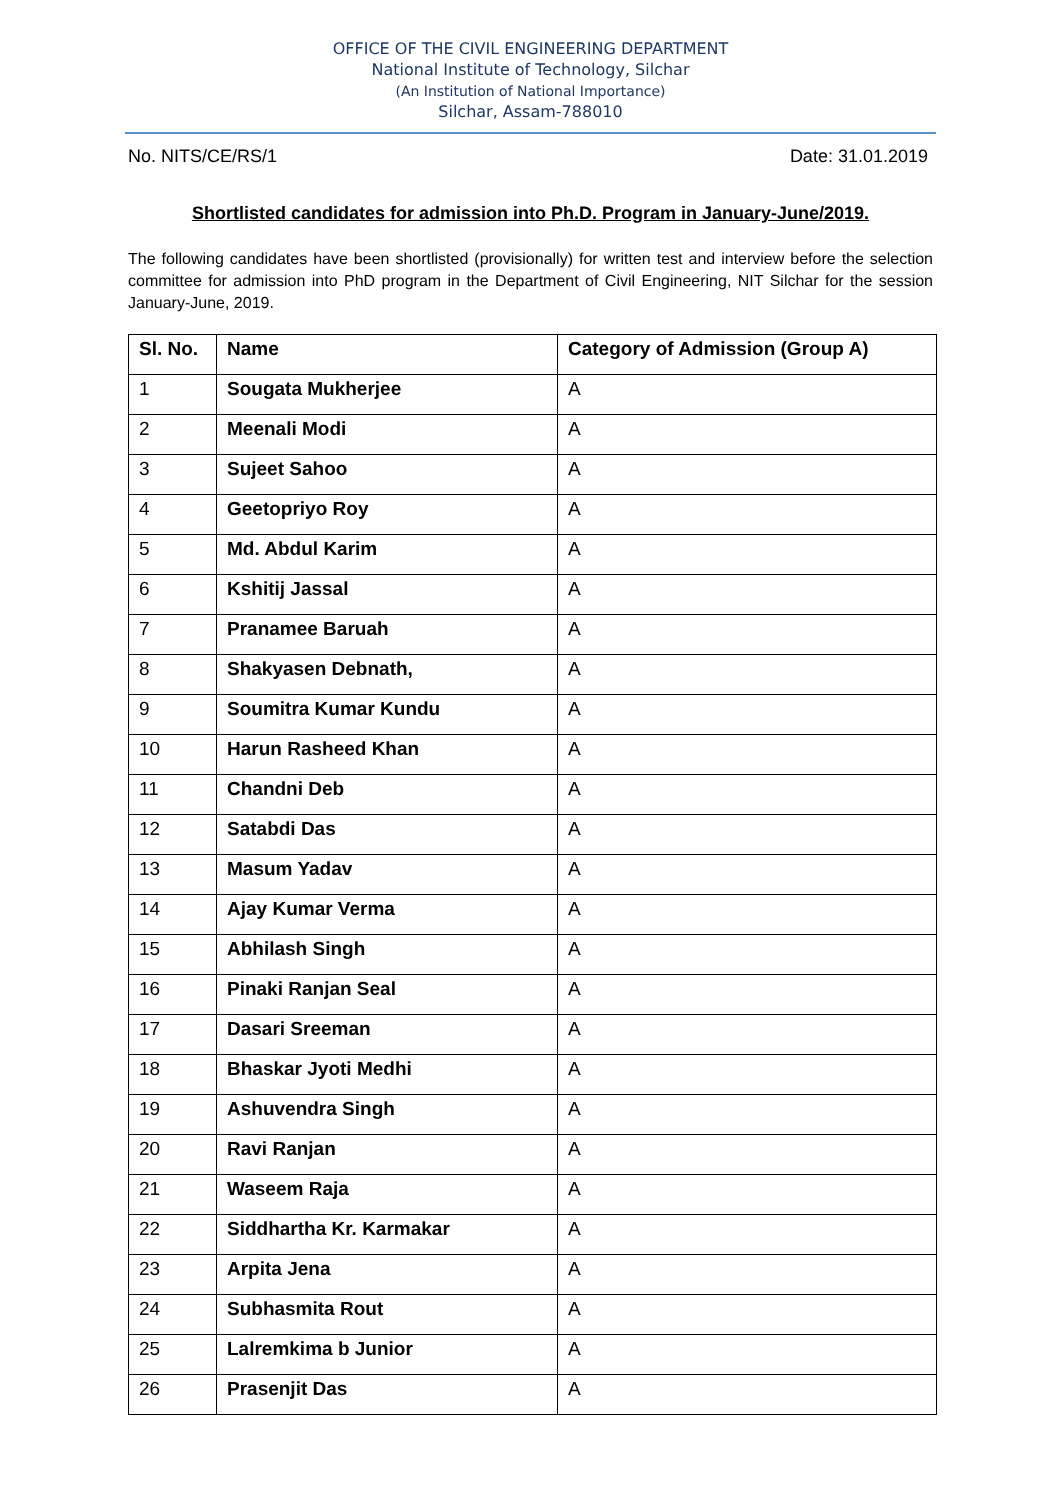OFFICE OF THE CIVIL ENGINEERING DEPARTMENT
National Institute of Technology, Silchar
(An Institution of National Importance)
Silchar, Assam-788010
No. NITS/CE/RS/1 Date: 31.01.2019
Shortlisted candidates for admission into Ph.D. Program in January-June/2019.
The following candidates have been shortlisted (provisionally) for written test and interview before the selection committee for admission into PhD program in the Department of Civil Engineering, NIT Silchar for the session January-June, 2019.
| Sl. No. | Name | Category of Admission (Group A) |
| --- | --- | --- |
| 1 | Sougata Mukherjee | A |
| 2 | Meenali Modi | A |
| 3 | Sujeet Sahoo | A |
| 4 | Geetopriyo Roy | A |
| 5 | Md. Abdul Karim | A |
| 6 | Kshitij Jassal | A |
| 7 | Pranamee Baruah | A |
| 8 | Shakyasen Debnath, | A |
| 9 | Soumitra Kumar Kundu | A |
| 10 | Harun Rasheed Khan | A |
| 11 | Chandni Deb | A |
| 12 | Satabdi Das | A |
| 13 | Masum Yadav | A |
| 14 | Ajay Kumar Verma | A |
| 15 | Abhilash Singh | A |
| 16 | Pinaki Ranjan Seal | A |
| 17 | Dasari Sreeman | A |
| 18 | Bhaskar Jyoti Medhi | A |
| 19 | Ashuvendra Singh | A |
| 20 | Ravi Ranjan | A |
| 21 | Waseem Raja | A |
| 22 | Siddhartha Kr. Karmakar | A |
| 23 | Arpita Jena | A |
| 24 | Subhasmita Rout | A |
| 25 | Lalremkima b Junior | A |
| 26 | Prasenjit Das | A |